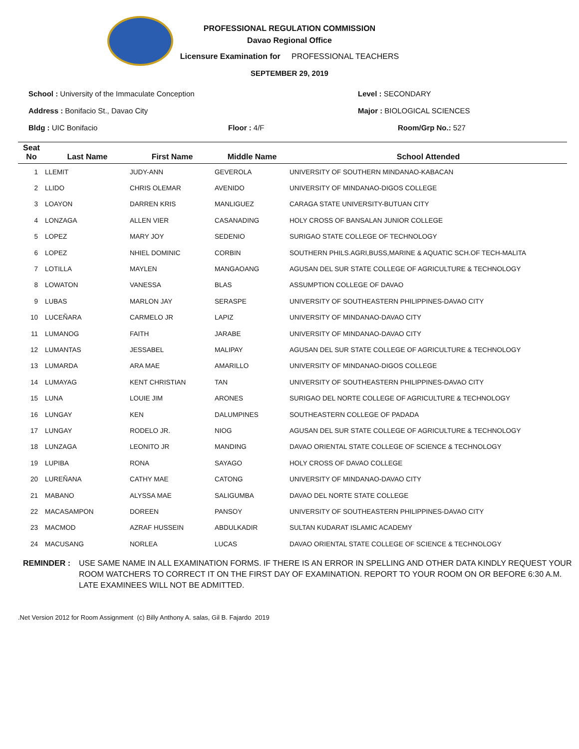PROFESSIONAL REGULATION COMMISSION
Davao Regional Office
Licensure Examination for PROFESSIONAL TEACHERS
SEPTEMBER 29, 2019
School : University of the Immaculate Conception Level : SECONDARY
Address : Bonifacio St., Davao City Major : BIOLOGICAL SCIENCES
Bldg : UIC Bonifacio Floor : 4/F Room/Grp No.: 527
| Seat No | Last Name | First Name | Middle Name | School Attended |
| --- | --- | --- | --- | --- |
| 1 | LLEMIT | JUDY-ANN | GEVEROLA | UNIVERSITY OF SOUTHERN MINDANAO-KABACAN |
| 2 | LLIDO | CHRIS OLEMAR | AVENIDO | UNIVERSITY OF MINDANAO-DIGOS COLLEGE |
| 3 | LOAYON | DARREN KRIS | MANLIGUEZ | CARAGA STATE UNIVERSITY-BUTUAN CITY |
| 4 | LONZAGA | ALLEN VIER | CASANADING | HOLY CROSS OF BANSALAN JUNIOR COLLEGE |
| 5 | LOPEZ | MARY JOY | SEDENIO | SURIGAO STATE COLLEGE OF TECHNOLOGY |
| 6 | LOPEZ | NHIEL DOMINIC | CORBIN | SOUTHERN PHILS.AGRI,BUSS,MARINE & AQUATIC SCH.OF TECH-MALITA |
| 7 | LOTILLA | MAYLEN | MANGAOANG | AGUSAN DEL SUR STATE COLLEGE OF AGRICULTURE & TECHNOLOGY |
| 8 | LOWATON | VANESSA | BLAS | ASSUMPTION COLLEGE OF DAVAO |
| 9 | LUBAS | MARLON JAY | SERASPE | UNIVERSITY OF SOUTHEASTERN PHILIPPINES-DAVAO CITY |
| 10 | LUCEÑARA | CARMELO JR | LAPIZ | UNIVERSITY OF MINDANAO-DAVAO CITY |
| 11 | LUMANOG | FAITH | JARABE | UNIVERSITY OF MINDANAO-DAVAO CITY |
| 12 | LUMANTAS | JESSABEL | MALIPAY | AGUSAN DEL SUR STATE COLLEGE OF AGRICULTURE & TECHNOLOGY |
| 13 | LUMARDA | ARA MAE | AMARILLO | UNIVERSITY OF MINDANAO-DIGOS COLLEGE |
| 14 | LUMAYAG | KENT CHRISTIAN | TAN | UNIVERSITY OF SOUTHEASTERN PHILIPPINES-DAVAO CITY |
| 15 | LUNA | LOUIE JIM | ARONES | SURIGAO DEL NORTE COLLEGE OF AGRICULTURE & TECHNOLOGY |
| 16 | LUNGAY | KEN | DALUMPINES | SOUTHEASTERN COLLEGE OF PADADA |
| 17 | LUNGAY | RODELO JR. | NIOG | AGUSAN DEL SUR STATE COLLEGE OF AGRICULTURE & TECHNOLOGY |
| 18 | LUNZAGA | LEONITO JR | MANDING | DAVAO ORIENTAL STATE COLLEGE OF SCIENCE & TECHNOLOGY |
| 19 | LUPIBA | RONA | SAYAGO | HOLY CROSS OF DAVAO COLLEGE |
| 20 | LUREÑANA | CATHY MAE | CATONG | UNIVERSITY OF MINDANAO-DAVAO CITY |
| 21 | MABANO | ALYSSA MAE | SALIGUMBA | DAVAO DEL NORTE STATE COLLEGE |
| 22 | MACASAMPON | DOREEN | PANSOY | UNIVERSITY OF SOUTHEASTERN PHILIPPINES-DAVAO CITY |
| 23 | MACMOD | AZRAF HUSSEIN | ABDULKADIR | SULTAN KUDARAT ISLAMIC ACADEMY |
| 24 | MACUSANG | NORLEA | LUCAS | DAVAO ORIENTAL STATE COLLEGE OF SCIENCE & TECHNOLOGY |
REMINDER : USE SAME NAME IN ALL EXAMINATION FORMS. IF THERE IS AN ERROR IN SPELLING AND OTHER DATA KINDLY REQUEST YOUR ROOM WATCHERS TO CORRECT IT ON THE FIRST DAY OF EXAMINATION. REPORT TO YOUR ROOM ON OR BEFORE 6:30 A.M. LATE EXAMINEES WILL NOT BE ADMITTED.
.Net Version 2012 for Room Assignment (c) Billy Anthony A. salas, Gil B. Fajardo 2019